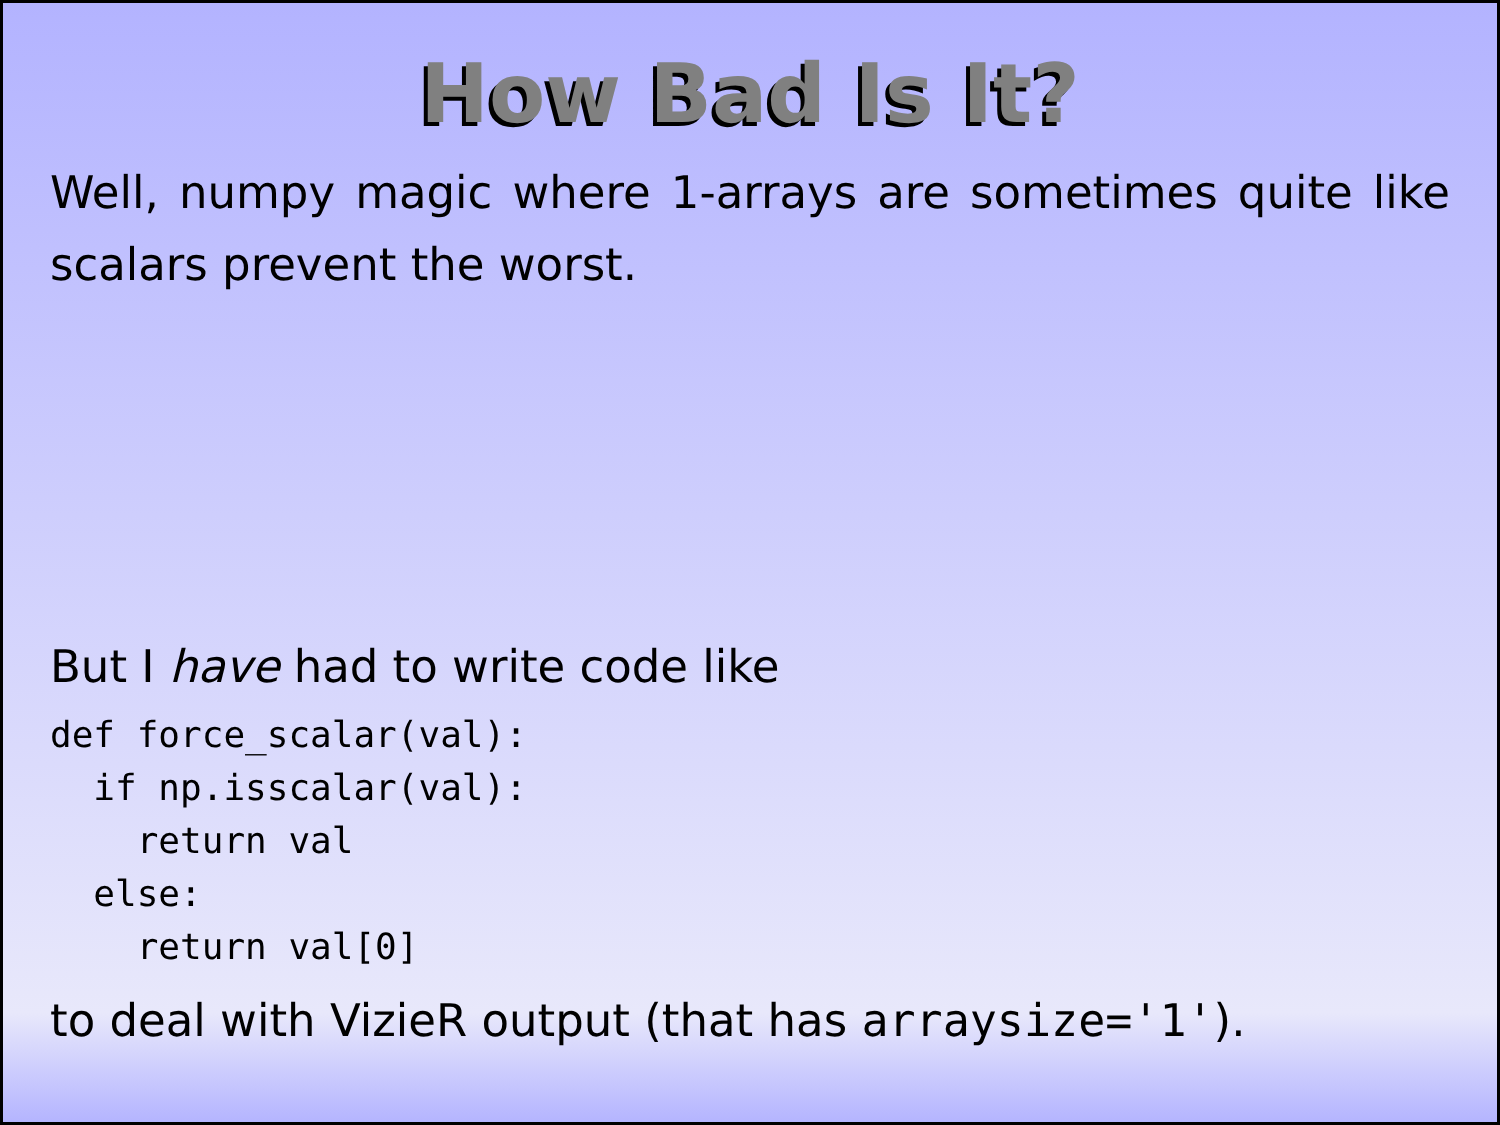How Bad Is It?
Well, numpy magic where 1-arrays are sometimes quite like scalars prevent the worst.
But I have had to write code like
def force_scalar(val):
  if np.isscalar(val):
    return val
  else:
    return val[0]
to deal with VizieR output (that has arraysize='1').